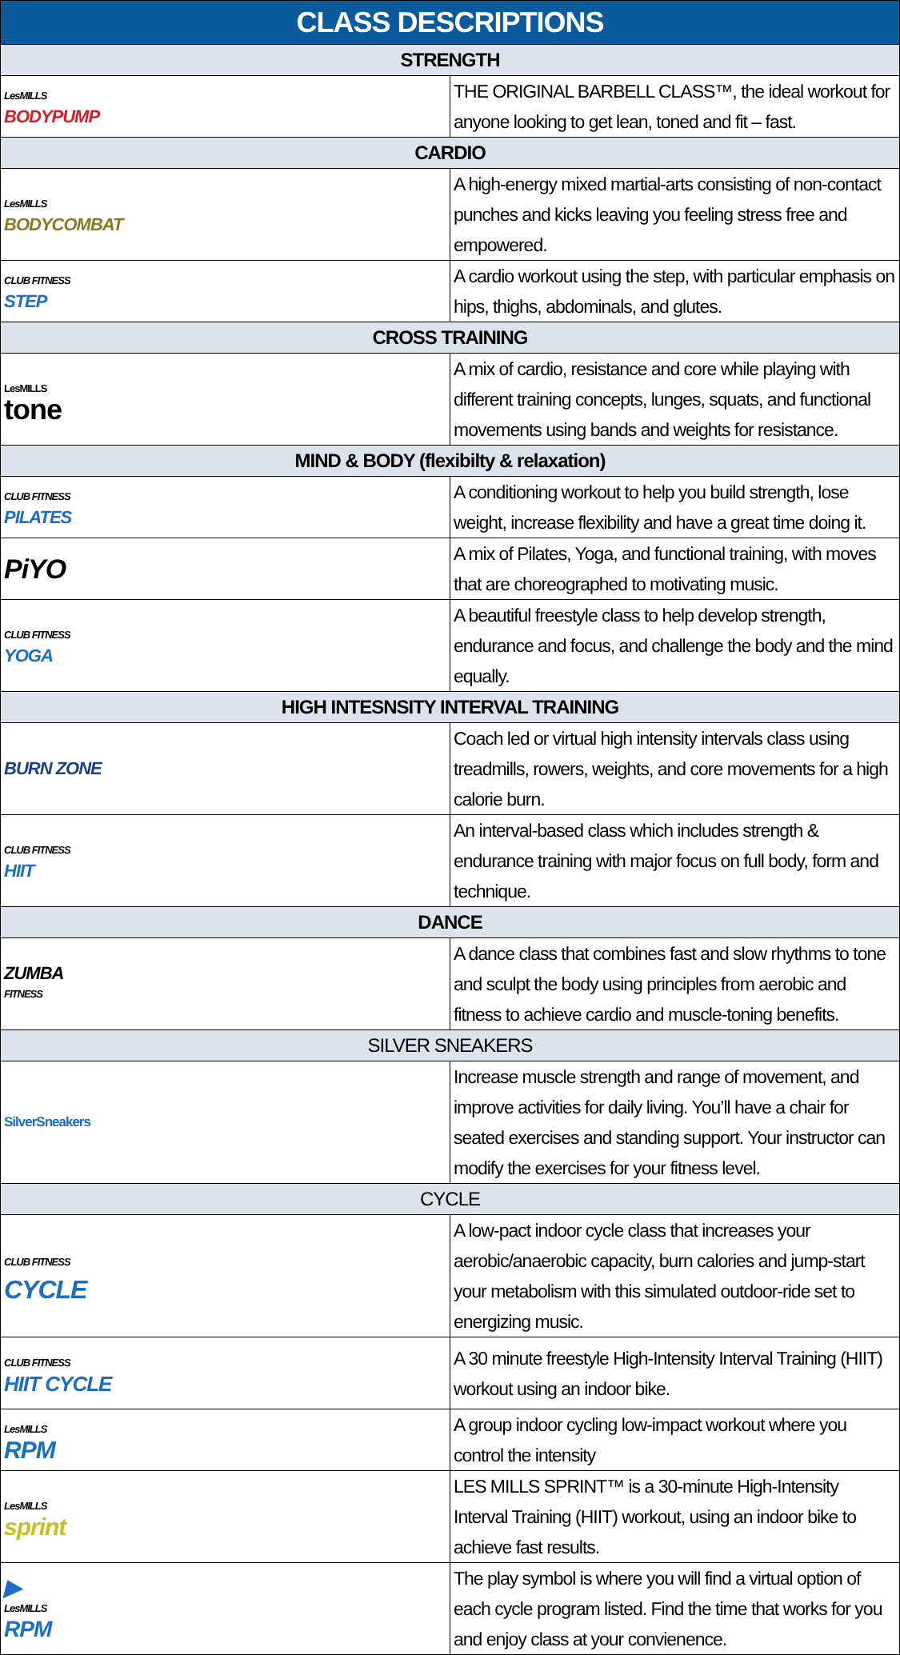| CLASS DESCRIPTIONS | |
| --- | --- |
| STRENGTH | |
| LesMILLS BODYPUMP | THE ORIGINAL BARBELL CLASS™, the ideal workout for anyone looking to get lean, toned and fit – fast. |
| CARDIO | |
| LesMILLS BODYCOMBAT | A high-energy mixed martial-arts consisting of non-contact punches and kicks leaving you feeling stress free and empowered. |
| CLUB FITNESS STEP | A cardio workout using the step, with particular emphasis on hips, thighs, abdominals, and glutes. |
| CROSS TRAINING | |
| LesMILLS tone | A mix of cardio, resistance and core while playing with different training concepts, lunges, squats, and functional movements using bands and weights for resistance. |
| MIND & BODY (flexibilty & relaxation) | |
| CLUB FITNESS PILATES | A conditioning workout to help you build strength, lose weight, increase flexibility and have a great time doing it. |
| PiYO | A mix of Pilates, Yoga, and functional training, with moves that are choreographed to motivating music. |
| CLUB FITNESS YOGA | A beautiful freestyle class to help develop strength, endurance and focus, and challenge the body and the mind equally. |
| HIGH INTESNSITY INTERVAL TRAINING | |
| BURN ZONE | Coach led or virtual high intensity intervals class using treadmills, rowers, weights, and core movements for a high calorie burn. |
| CLUB FITNESS HIIT | An interval-based class which includes strength & endurance training with major focus on full body, form and technique. |
| DANCE | |
| ZUMBA FITNESS | A dance class that combines fast and slow rhythms to tone and sculpt the body using principles from aerobic and fitness to achieve cardio and muscle-toning benefits. |
| SILVER SNEAKERS | |
| SilverSneakers | Increase muscle strength and range of movement, and improve activities for daily living. You’ll have a chair for seated exercises and standing support. Your instructor can modify the exercises for your fitness level. |
| CYCLE | |
| CLUB FITNESS CYCLE | A low-pact indoor cycle class that increases your aerobic/anaerobic capacity, burn calories and jump-start your metabolism with this simulated outdoor-ride set to energizing music. |
| CLUB FITNESS HIIT CYCLE | A 30 minute freestyle High-Intensity Interval Training (HIIT) workout using an indoor bike. |
| LesMILLS RPM | A group indoor cycling low-impact workout where you control the intensity |
| LesMILLS sprint | LES MILLS SPRINT™ is a 30-minute High-Intensity Interval Training (HIIT) workout, using an indoor bike to achieve fast results. |
| ▶ LesMILLS RPM | The play symbol is where you will find a virtual option of each cycle program listed. Find the time that works for you and enjoy class at your convienence. |